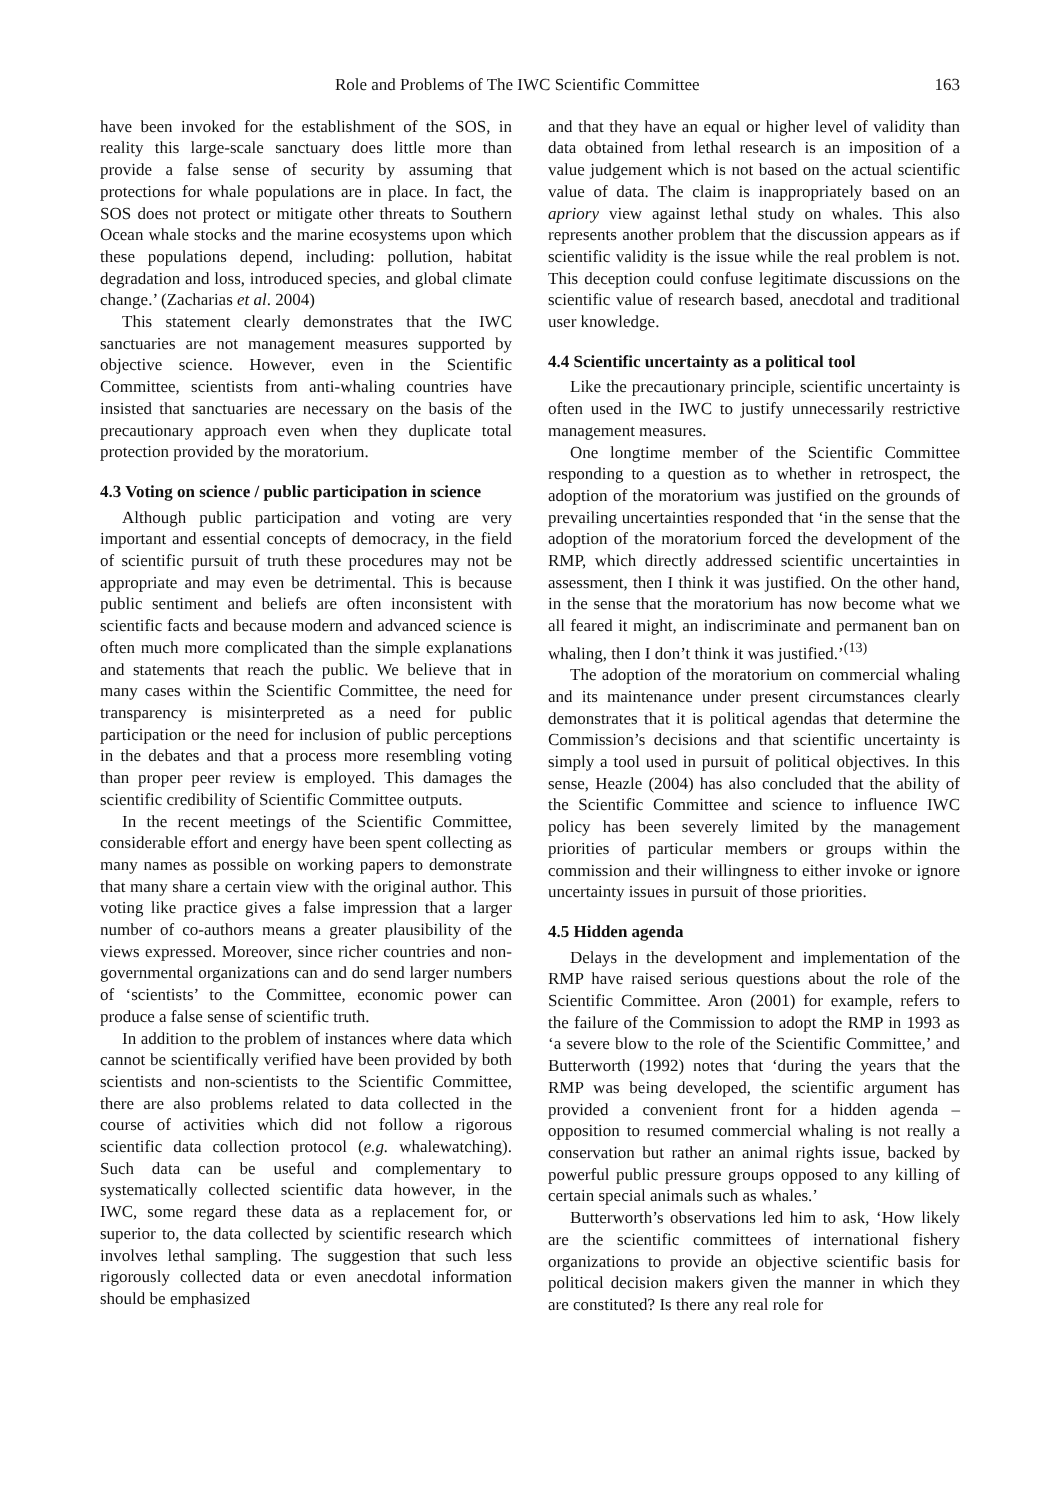Role and Problems of The IWC Scientific Committee 163
have been invoked for the establishment of the SOS, in reality this large-scale sanctuary does little more than provide a false sense of security by assuming that protections for whale populations are in place. In fact, the SOS does not protect or mitigate other threats to Southern Ocean whale stocks and the marine ecosystems upon which these populations depend, including: pollution, habitat degradation and loss, introduced species, and global climate change.’ (Zacharias et al. 2004)
This statement clearly demonstrates that the IWC sanctuaries are not management measures supported by objective science. However, even in the Scientific Committee, scientists from anti-whaling countries have insisted that sanctuaries are necessary on the basis of the precautionary approach even when they duplicate total protection provided by the moratorium.
4.3 Voting on science / public participation in science
Although public participation and voting are very important and essential concepts of democracy, in the field of scientific pursuit of truth these procedures may not be appropriate and may even be detrimental. This is because public sentiment and beliefs are often inconsistent with scientific facts and because modern and advanced science is often much more complicated than the simple explanations and statements that reach the public. We believe that in many cases within the Scientific Committee, the need for transparency is misinterpreted as a need for public participation or the need for inclusion of public perceptions in the debates and that a process more resembling voting than proper peer review is employed. This damages the scientific credibility of Scientific Committee outputs.
In the recent meetings of the Scientific Committee, considerable effort and energy have been spent collecting as many names as possible on working papers to demonstrate that many share a certain view with the original author. This voting like practice gives a false impression that a larger number of co-authors means a greater plausibility of the views expressed. Moreover, since richer countries and non-governmental organizations can and do send larger numbers of ‘scientists’ to the Committee, economic power can produce a false sense of scientific truth.
In addition to the problem of instances where data which cannot be scientifically verified have been provided by both scientists and non-scientists to the Scientific Committee, there are also problems related to data collected in the course of activities which did not follow a rigorous scientific data collection protocol (e.g. whalewatching). Such data can be useful and complementary to systematically collected scientific data however, in the IWC, some regard these data as a replacement for, or superior to, the data collected by scientific research which involves lethal sampling. The suggestion that such less rigorously collected data or even anecdotal information should be emphasized
and that they have an equal or higher level of validity than data obtained from lethal research is an imposition of a value judgement which is not based on the actual scientific value of data. The claim is inappropriately based on an apriory view against lethal study on whales. This also represents another problem that the discussion appears as if scientific validity is the issue while the real problem is not. This deception could confuse legitimate discussions on the scientific value of research based, anecdotal and traditional user knowledge.
4.4 Scientific uncertainty as a political tool
Like the precautionary principle, scientific uncertainty is often used in the IWC to justify unnecessarily restrictive management measures.
One longtime member of the Scientific Committee responding to a question as to whether in retrospect, the adoption of the moratorium was justified on the grounds of prevailing uncertainties responded that ‘in the sense that the adoption of the moratorium forced the development of the RMP, which directly addressed scientific uncertainties in assessment, then I think it was justified. On the other hand, in the sense that the moratorium has now become what we all feared it might, an indiscriminate and permanent ban on whaling, then I don’t think it was justified.’<sup>(13)</sup>
The adoption of the moratorium on commercial whaling and its maintenance under present circumstances clearly demonstrates that it is political agendas that determine the Commission’s decisions and that scientific uncertainty is simply a tool used in pursuit of political objectives. In this sense, Heazle (2004) has also concluded that the ability of the Scientific Committee and science to influence IWC policy has been severely limited by the management priorities of particular members or groups within the commission and their willingness to either invoke or ignore uncertainty issues in pursuit of those priorities.
4.5 Hidden agenda
Delays in the development and implementation of the RMP have raised serious questions about the role of the Scientific Committee. Aron (2001) for example, refers to the failure of the Commission to adopt the RMP in 1993 as ‘a severe blow to the role of the Scientific Committee,’ and Butterworth (1992) notes that ‘during the years that the RMP was being developed, the scientific argument has provided a convenient front for a hidden agenda – opposition to resumed commercial whaling is not really a conservation but rather an animal rights issue, backed by powerful public pressure groups opposed to any killing of certain special animals such as whales.’
Butterworth’s observations led him to ask, ‘How likely are the scientific committees of international fishery organizations to provide an objective scientific basis for political decision makers given the manner in which they are constituted? Is there any real role for